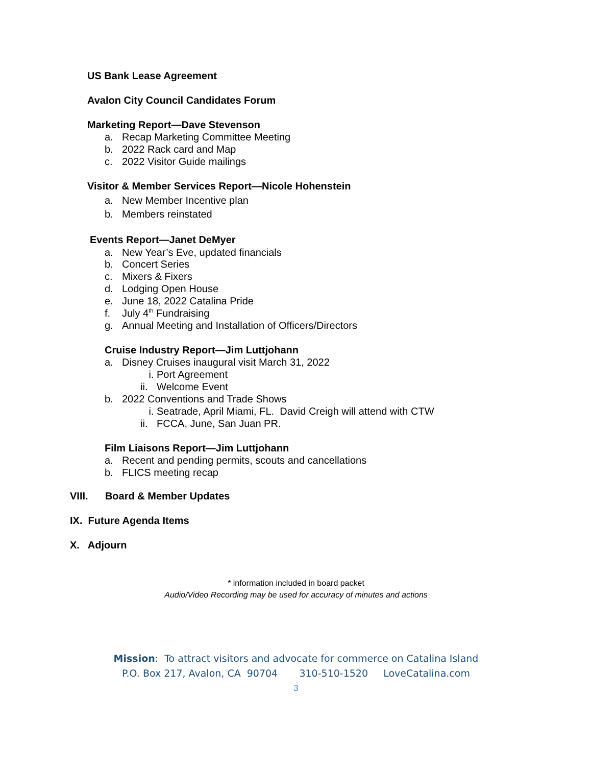US Bank Lease Agreement
Avalon City Council Candidates Forum
Marketing Report—Dave Stevenson
a. Recap Marketing Committee Meeting
b. 2022 Rack card and Map
c. 2022 Visitor Guide mailings
Visitor & Member Services Report—Nicole Hohenstein
a. New Member Incentive plan
b. Members reinstated
Events Report—Janet DeMyer
a. New Year’s Eve, updated financials
b. Concert Series
c. Mixers & Fixers
d. Lodging Open House
e. June 18, 2022 Catalina Pride
f. July 4<sup>th</sup> Fundraising
g. Annual Meeting and Installation of Officers/Directors
Cruise Industry Report—Jim Luttjohann
a. Disney Cruises inaugural visit March 31, 2022
i. Port Agreement
ii. Welcome Event
b. 2022 Conventions and Trade Shows
i. Seatrade, April Miami, FL. David Creigh will attend with CTW
ii. FCCA, June, San Juan PR.
Film Liaisons Report—Jim Luttjohann
a. Recent and pending permits, scouts and cancellations
b. FLICS meeting recap
VIII. Board & Member Updates
IX. Future Agenda Items
X. Adjourn
* information included in board packet
Audio/Video Recording may be used for accuracy of minutes and actions
Mission: To attract visitors and advocate for commerce on Catalina Island
P.O. Box 217, Avalon, CA 90704 310-510-1520 LoveCatalina.com
3